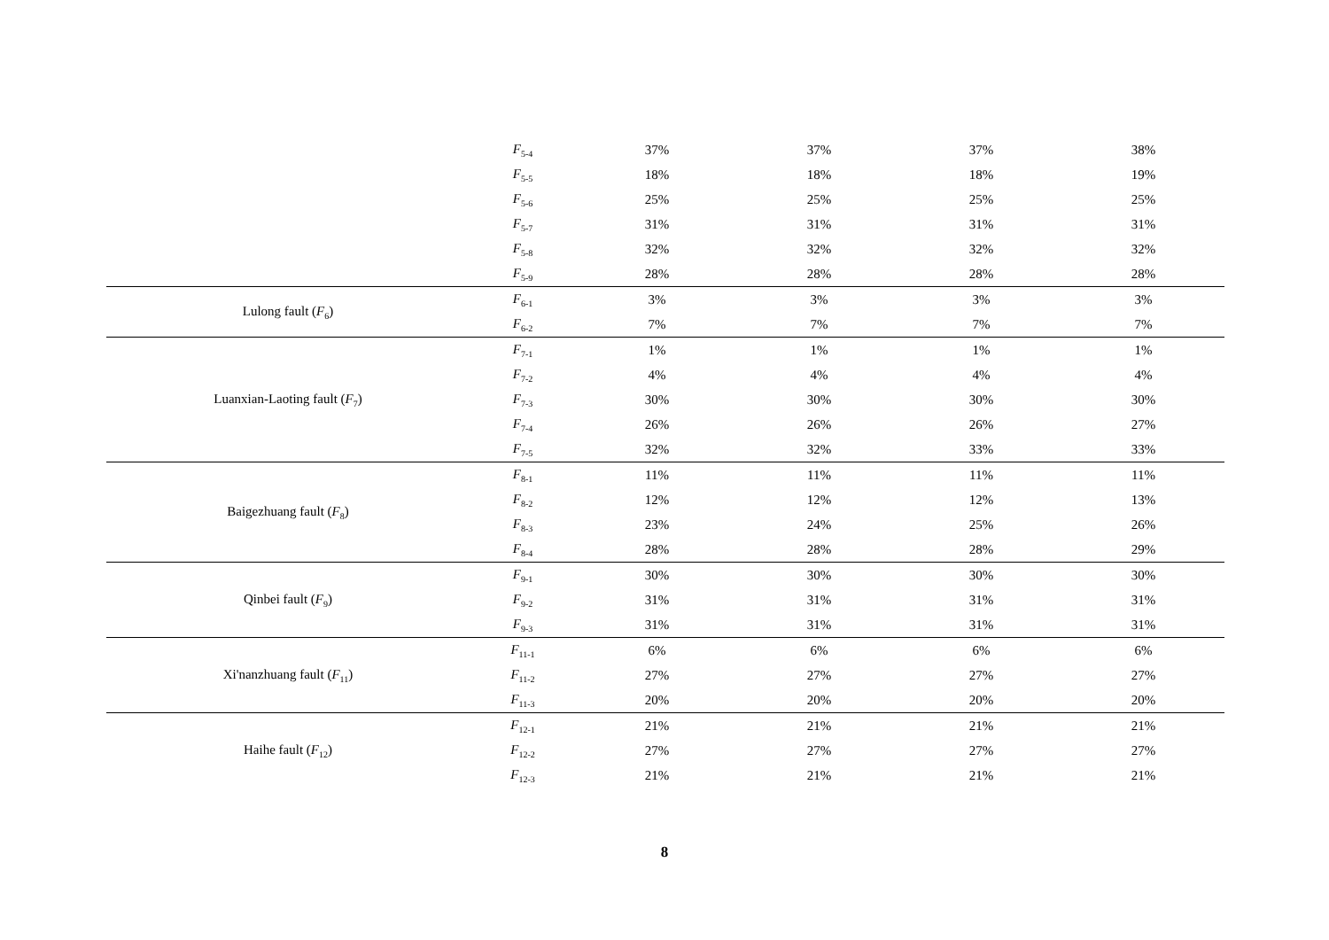| | F<sub>5-4</sub> | 37% | 37% | 37% | 38% |
| | F<sub>5-5</sub> | 18% | 18% | 18% | 19% |
| | F<sub>5-6</sub> | 25% | 25% | 25% | 25% |
| | F<sub>5-7</sub> | 31% | 31% | 31% | 31% |
| | F<sub>5-8</sub> | 32% | 32% | 32% | 32% |
| | F<sub>5-9</sub> | 28% | 28% | 28% | 28% |
| Lulong fault ( F<sub>6</sub>) | F<sub>6-1</sub> | 3% | 3% | 3% | 3% |
| | F<sub>6-2</sub> | 7% | 7% | 7% | 7% |
| Luanxian-Laoting fault ( F<sub>7</sub>) | F<sub>7-1</sub> | 1% | 1% | 1% | 1% |
| | F<sub>7-2</sub> | 4% | 4% | 4% | 4% |
| | F<sub>7-3</sub> | 30% | 30% | 30% | 30% |
| | F<sub>7-4</sub> | 26% | 26% | 26% | 27% |
| | F<sub>7-5</sub> | 32% | 32% | 33% | 33% |
| Baigezhuang fault ( F<sub>8</sub>) | F<sub>8-1</sub> | 11% | 11% | 11% | 11% |
| | F<sub>8-2</sub> | 12% | 12% | 12% | 13% |
| | F<sub>8-3</sub> | 23% | 24% | 25% | 26% |
| | F<sub>8-4</sub> | 28% | 28% | 28% | 29% |
| Qinbei fault ( F<sub>9</sub>) | F<sub>9-1</sub> | 30% | 30% | 30% | 30% |
| | F<sub>9-2</sub> | 31% | 31% | 31% | 31% |
| | F<sub>9-3</sub> | 31% | 31% | 31% | 31% |
| Xi'nanzhuang fault ( F<sub>11</sub>) | F<sub>11-1</sub> | 6% | 6% | 6% | 6% |
| | F<sub>11-2</sub> | 27% | 27% | 27% | 27% |
| | F<sub>11-3</sub> | 20% | 20% | 20% | 20% |
| Haihe fault ( F<sub>12</sub>) | F<sub>12-1</sub> | 21% | 21% | 21% | 21% |
| | F<sub>12-2</sub> | 27% | 27% | 27% | 27% |
| | F<sub>12-3</sub> | 21% | 21% | 21% | 21% |
8